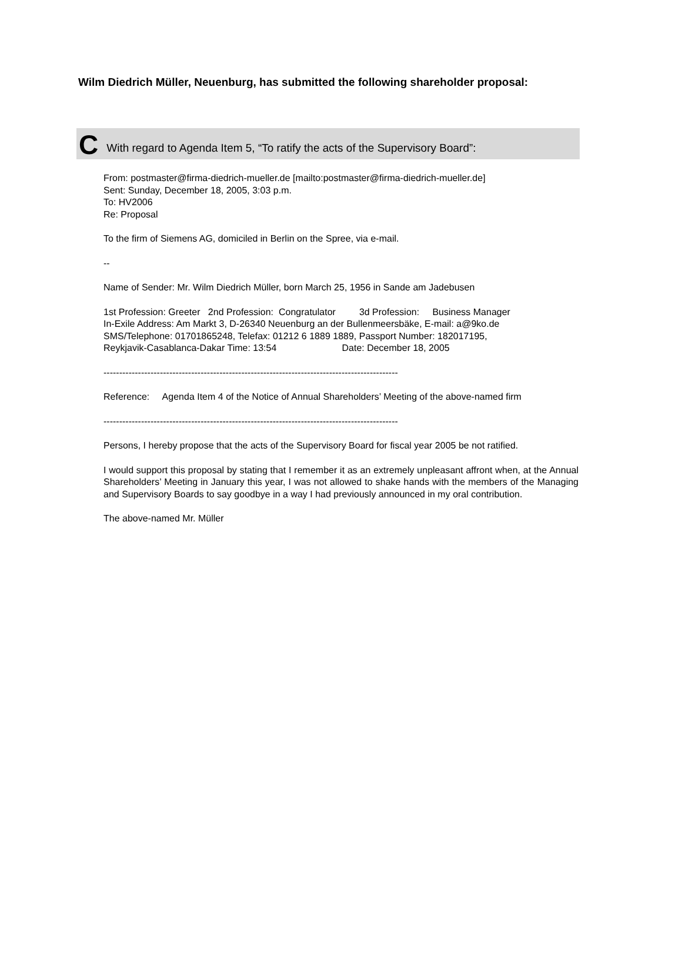Wilm Diedrich Müller, Neuenburg, has submitted the following shareholder proposal:
C With regard to Agenda Item 5, “To ratify the acts of the Supervisory Board”:
From: postmaster@firma-diedrich-mueller.de [mailto:postmaster@firma-diedrich-mueller.de]
Sent: Sunday, December 18, 2005, 3:03 p.m.
To: HV2006
Re: Proposal
To the firm of Siemens AG, domiciled in Berlin on the Spree, via e-mail.
--
Name of Sender: Mr. Wilm Diedrich Müller, born March 25, 1956 in Sande am Jadebusen
1st Profession: Greeter 2nd Profession: Congratulator 3d Profession: Business Manager
In-Exile Address: Am Markt 3, D-26340 Neuenburg an der Bullenmeersbäke, E-mail: a@9ko.de
SMS/Telephone: 01701865248, Telefax: 01212 6 1889 1889, Passport Number: 182017195,
Reykjavik-Casablanca-Dakar Time: 13:54 Date: December 18, 2005
----------------------------------------------------------------------------------------------
Reference: Agenda Item 4 of the Notice of Annual Shareholders’ Meeting of the above-named firm
----------------------------------------------------------------------------------------------
Persons, I hereby propose that the acts of the Supervisory Board for fiscal year 2005 be not ratified.
I would support this proposal by stating that I remember it as an extremely unpleasant affront when, at the Annual Shareholders’ Meeting in January this year, I was not allowed to shake hands with the members of the Managing and Supervisory Boards to say goodbye in a way I had previously announced in my oral contribution.
The above-named Mr. Müller